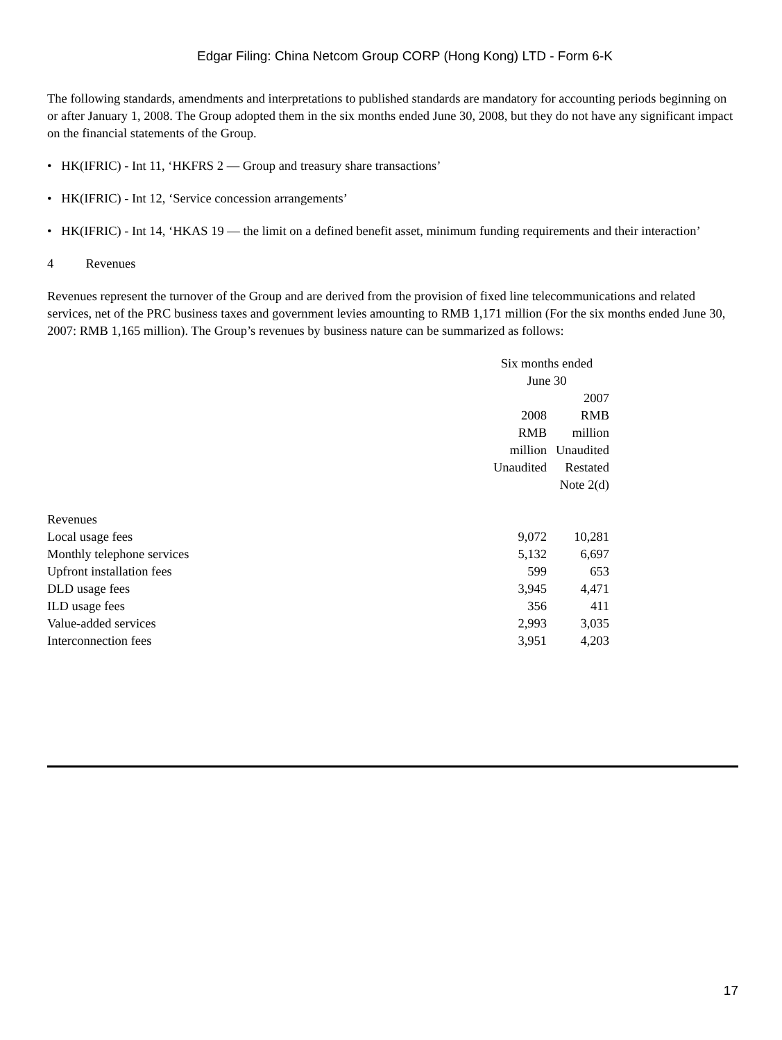Edgar Filing: China Netcom Group CORP (Hong Kong) LTD - Form 6-K
The following standards, amendments and interpretations to published standards are mandatory for accounting periods beginning on or after January 1, 2008. The Group adopted them in the six months ended June 30, 2008, but they do not have any significant impact on the financial statements of the Group.
• HK(IFRIC) - Int 11, ‘HKFRS 2 — Group and treasury share transactions’
• HK(IFRIC) - Int 12, ‘Service concession arrangements’
• HK(IFRIC) - Int 14, ‘HKAS 19 — the limit on a defined benefit asset, minimum funding requirements and their interaction’
4 Revenues
Revenues represent the turnover of the Group and are derived from the provision of fixed line telecommunications and related services, net of the PRC business taxes and government levies amounting to RMB 1,171 million (For the six months ended June 30, 2007: RMB 1,165 million). The Group’s revenues by business nature can be summarized as follows:
| | Six months ended June 30 | |
| | 2008 RMB million Unaudited | 2007 RMB million Unaudited Restated Note 2(d) |
| Revenues | | |
| Local usage fees | 9,072 | 10,281 |
| Monthly telephone services | 5,132 | 6,697 |
| Upfront installation fees | 599 | 653 |
| DLD usage fees | 3,945 | 4,471 |
| ILD usage fees | 356 | 411 |
| Value-added services | 2,993 | 3,035 |
| Interconnection fees | 3,951 | 4,203 |
17